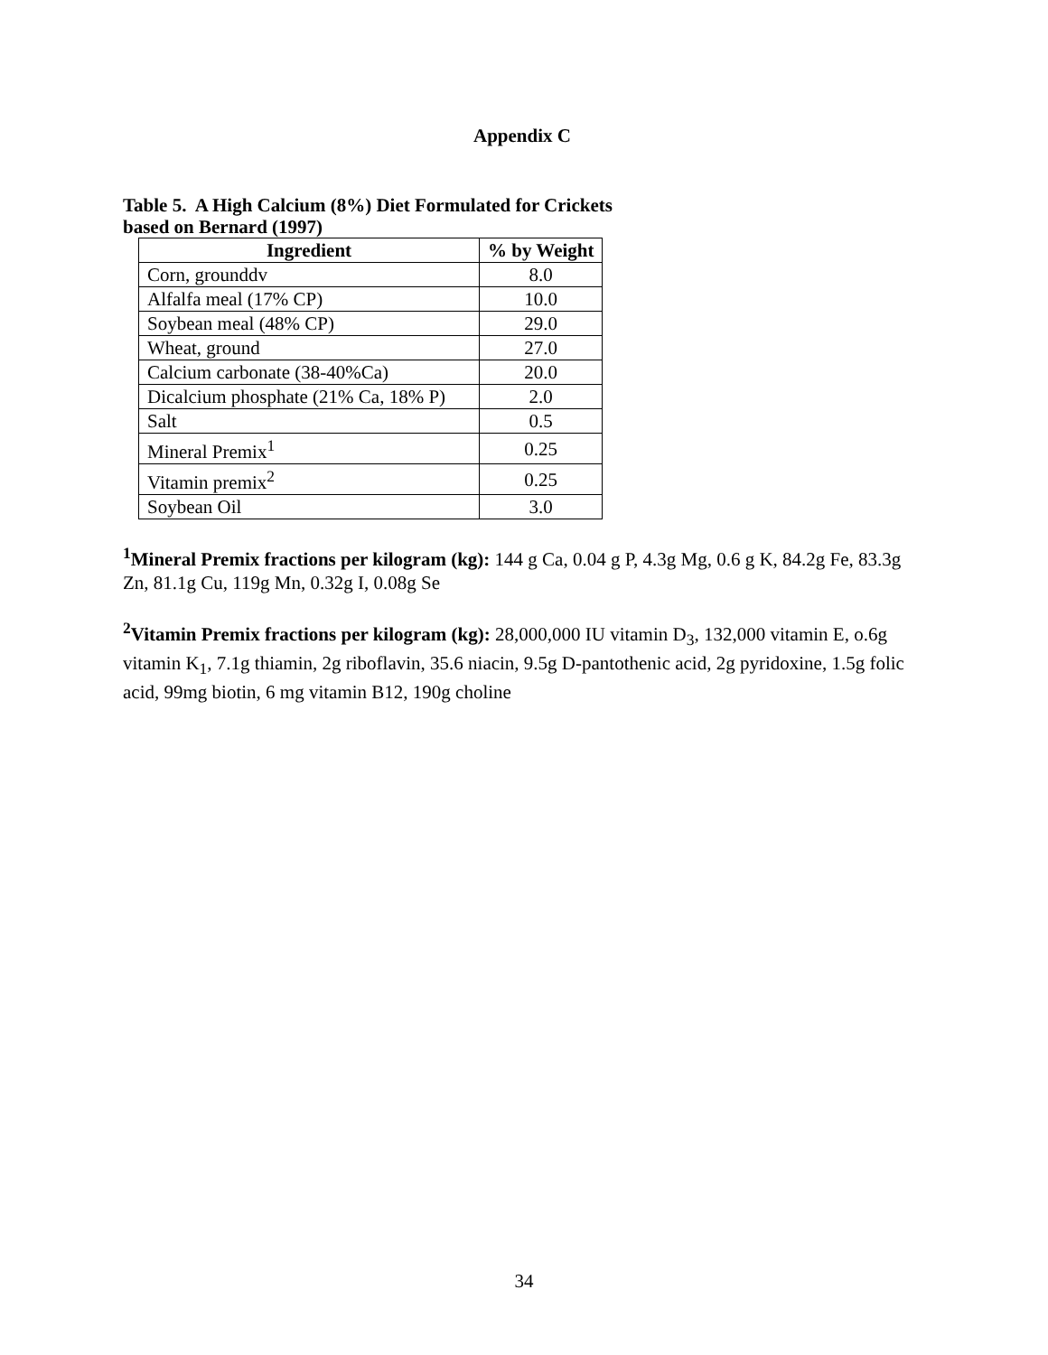Appendix C
Table 5. A High Calcium (8%) Diet Formulated for Crickets
based on Bernard (1997)
| Ingredient | % by Weight |
| --- | --- |
| Corn, grounddv | 8.0 |
| Alfalfa meal (17% CP) | 10.0 |
| Soybean meal (48% CP) | 29.0 |
| Wheat, ground | 27.0 |
| Calcium carbonate (38-40%Ca) | 20.0 |
| Dicalcium phosphate (21% Ca, 18% P) | 2.0 |
| Salt | 0.5 |
| Mineral Premix<sup>1</sup> | 0.25 |
| Vitamin premix<sup>2</sup> | 0.25 |
| Soybean Oil | 3.0 |
<sup>1</sup> Mineral Premix fractions per kilogram (kg): 144 g Ca, 0.04 g P, 4.3g Mg, 0.6 g K, 84.2g Fe, 83.3g Zn, 81.1g Cu, 119g Mn, 0.32g I, 0.08g Se
<sup>2</sup> Vitamin Premix fractions per kilogram (kg): 28,000,000 IU vitamin D<sub>3</sub>, 132,000 vitamin E, o.6g vitamin K<sub>1</sub>, 7.1g thiamin, 2g riboflavin, 35.6 niacin, 9.5g D-pantothenic acid, 2g pyridoxine, 1.5g folic acid, 99mg biotin, 6 mg vitamin B12, 190g choline
34